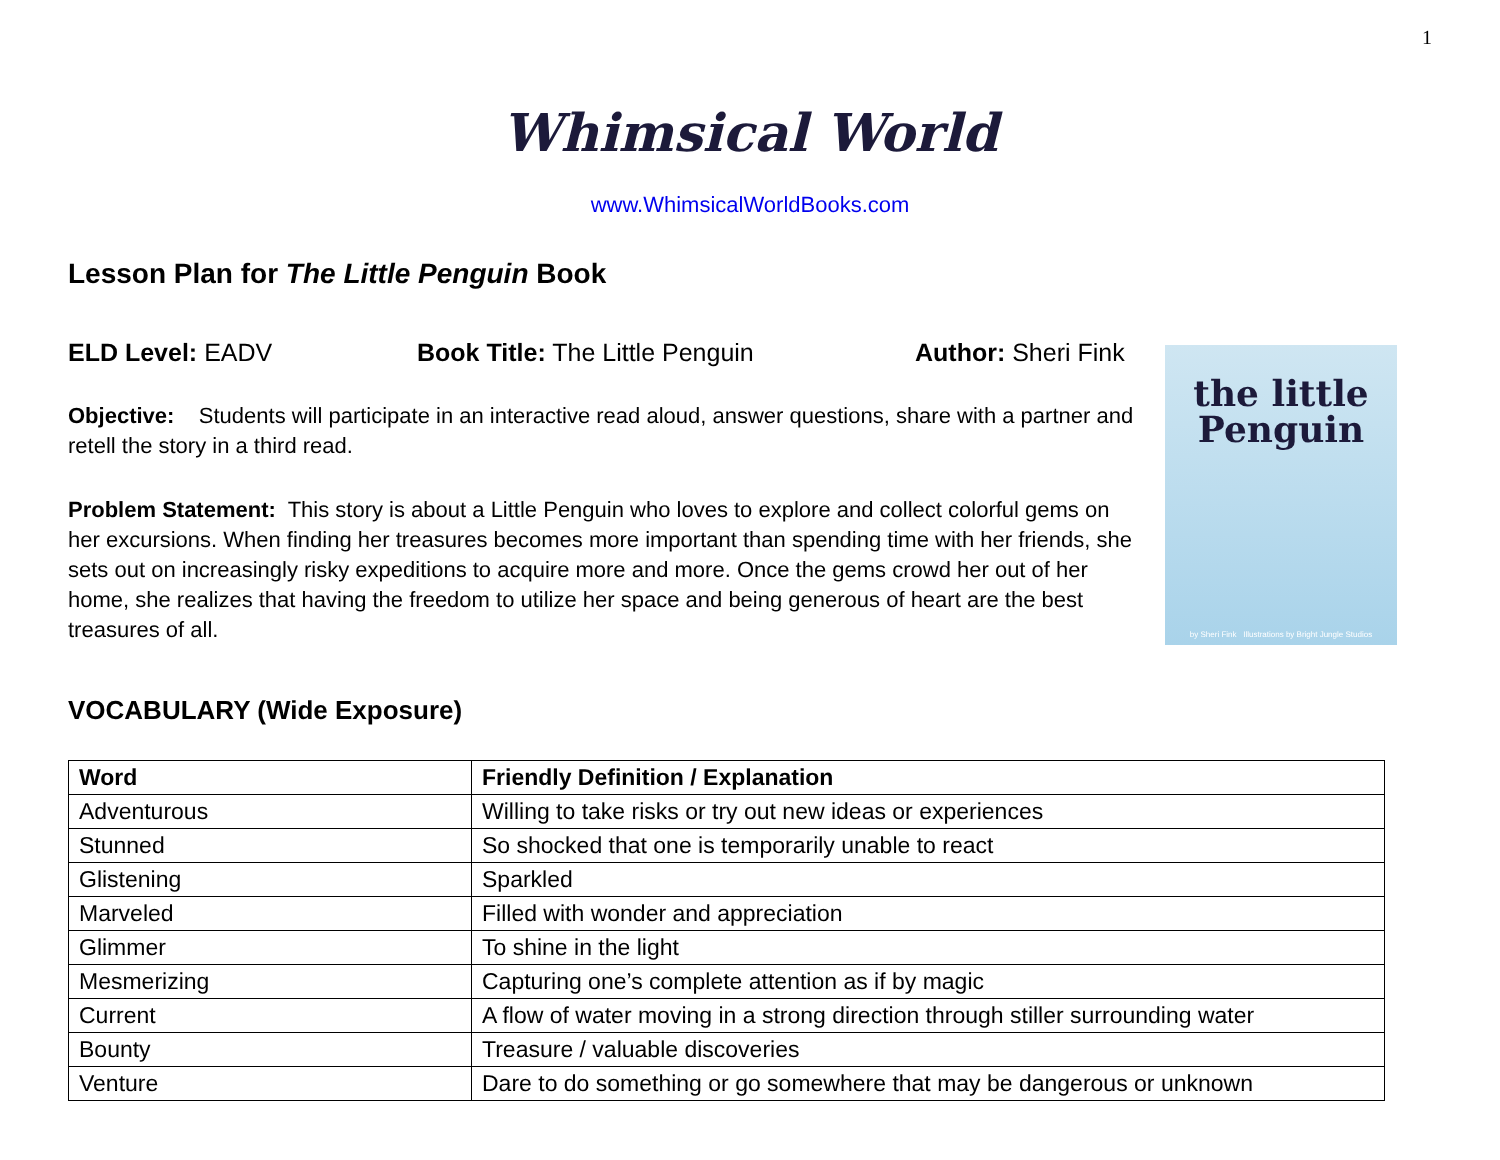1
Whimsical World
www.WhimsicalWorldBooks.com
Lesson Plan for The Little Penguin Book
ELD Level: EADV Book Title: The Little Penguin Author: Sheri Fink
Objective: Students will participate in an interactive read aloud, answer questions, share with a partner and retell the story in a third read.
Problem Statement: This story is about a Little Penguin who loves to explore and collect colorful gems on her excursions. When finding her treasures becomes more important than spending time with her friends, she sets out on increasingly risky expeditions to acquire more and more. Once the gems crowd her out of her home, she realizes that having the freedom to utilize her space and being generous of heart are the best treasures of all.
the little
Penguin
by Sheri Fink Illustrations by Bright Jungle Studios
VOCABULARY (Wide Exposure)
| Word | Friendly Definition / Explanation |
| --- | --- |
| Adventurous | Willing to take risks or try out new ideas or experiences |
| Stunned | So shocked that one is temporarily unable to react |
| Glistening | Sparkled |
| Marveled | Filled with wonder and appreciation |
| Glimmer | To shine in the light |
| Mesmerizing | Capturing one’s complete attention as if by magic |
| Current | A flow of water moving in a strong direction through stiller surrounding water |
| Bounty | Treasure / valuable discoveries |
| Venture | Dare to do something or go somewhere that may be dangerous or unknown |